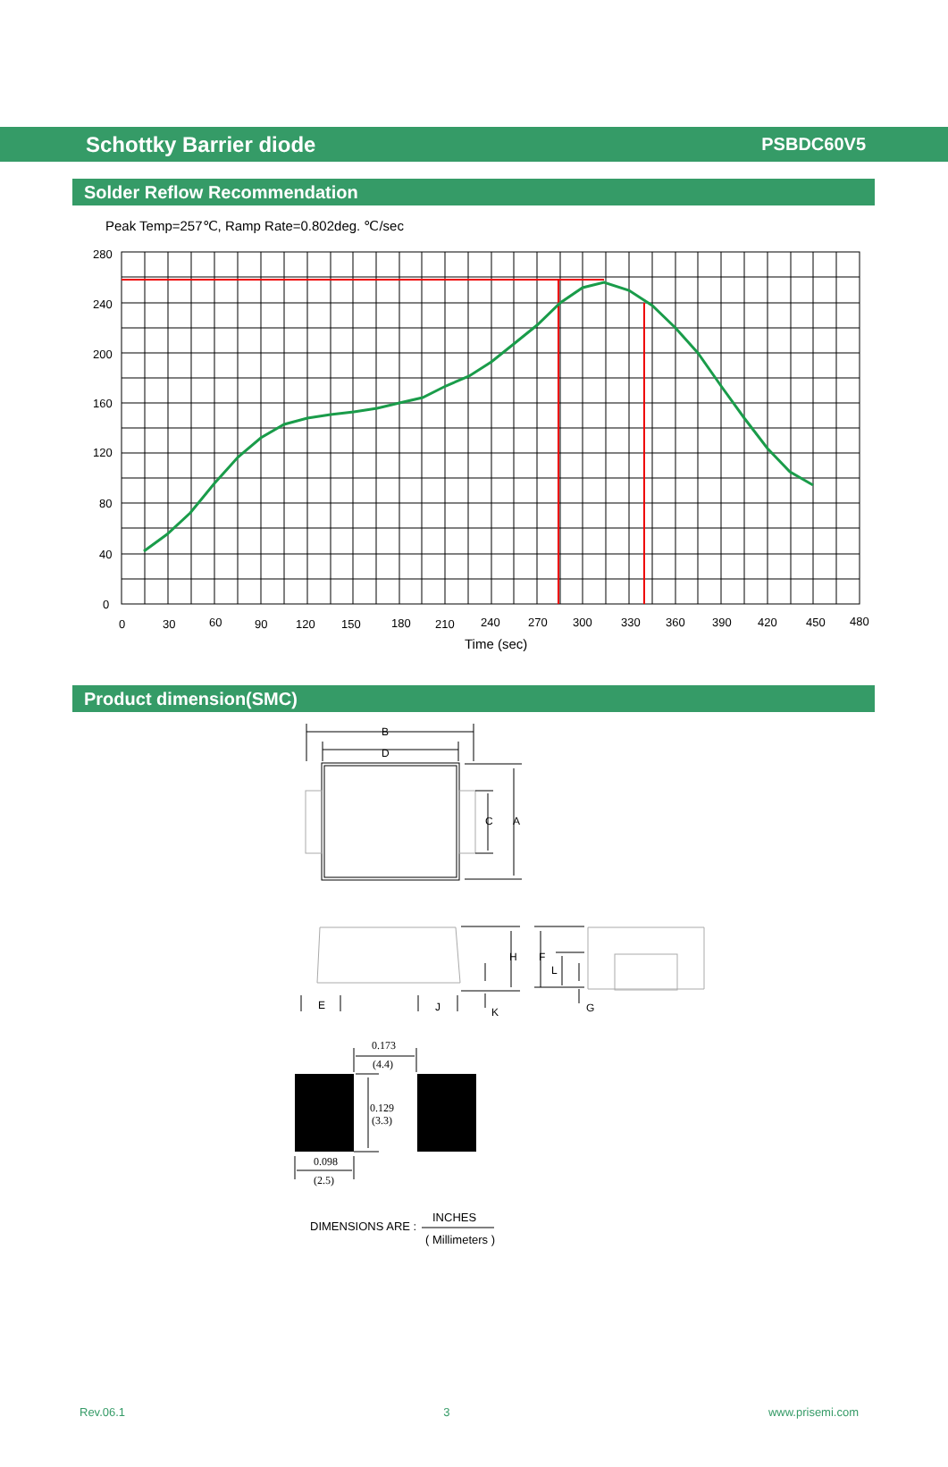Schottky Barrier diode PSBDC60V5
Solder Reflow Recommendation
Peak Temp=257℃, Ramp Rate=0.802deg. ℃/sec
280
240
200
160
120
80
40
0
0
30
60
90
120
150
180
210
240
270
300
330
360
390
420
450
480
Time (sec)
Product dimension(SMC)
B
D
C
A
H
F
L
E
J
K
G
0.173
(4.4)
0.129
(3.3)
0.098
(2.5)
INCHES
DIMENSIONS ARE :
( Millimeters )
Rev.06.1 3 www.prisemi.com